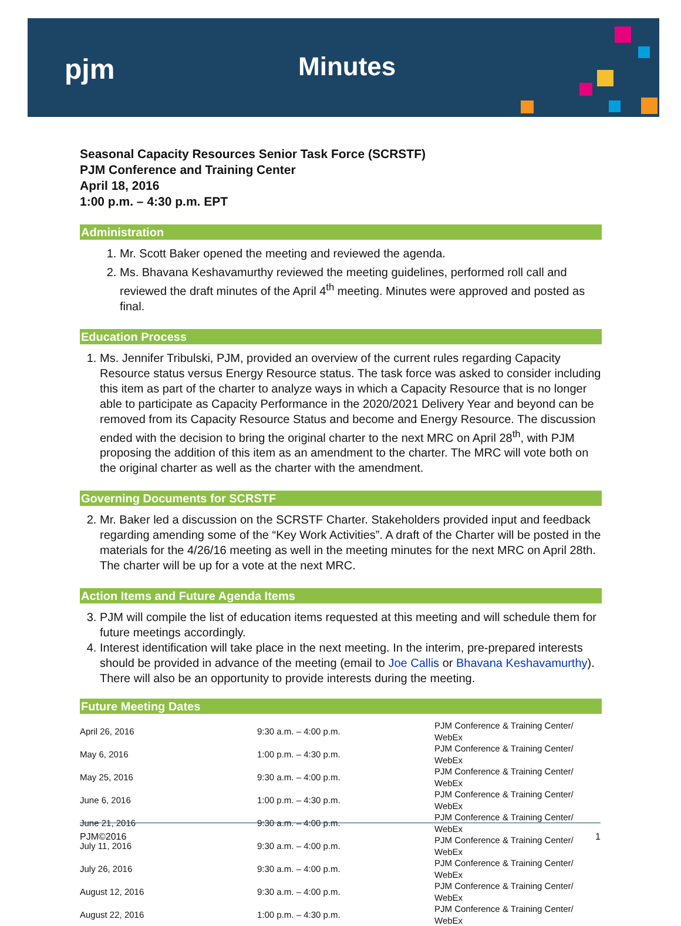pjm Minutes
Seasonal Capacity Resources Senior Task Force (SCRSTF)
PJM Conference and Training Center
April 18, 2016
1:00 p.m. – 4:30 p.m. EPT
Administration
1. Mr. Scott Baker opened the meeting and reviewed the agenda.
2. Ms. Bhavana Keshavamurthy reviewed the meeting guidelines, performed roll call and reviewed the draft minutes of the April 4<sup>th</sup> meeting. Minutes were approved and posted as final.
Education Process
1. Ms. Jennifer Tribulski, PJM, provided an overview of the current rules regarding Capacity Resource status versus Energy Resource status. The task force was asked to consider including this item as part of the charter to analyze ways in which a Capacity Resource that is no longer able to participate as Capacity Performance in the 2020/2021 Delivery Year and beyond can be removed from its Capacity Resource Status and become and Energy Resource. The discussion ended with the decision to bring the original charter to the next MRC on April 28<sup>th</sup>, with PJM proposing the addition of this item as an amendment to the charter. The MRC will vote both on the original charter as well as the charter with the amendment.
Governing Documents for SCRSTF
2. Mr. Baker led a discussion on the SCRSTF Charter. Stakeholders provided input and feedback regarding amending some of the “Key Work Activities”. A draft of the Charter will be posted in the materials for the 4/26/16 meeting as well in the meeting minutes for the next MRC on April 28th. The charter will be up for a vote at the next MRC.
Action Items and Future Agenda Items
3. PJM will compile the list of education items requested at this meeting and will schedule them for future meetings accordingly.
4. Interest identification will take place in the next meeting. In the interim, pre-prepared interests should be provided in advance of the meeting (email to Joe Callis or Bhavana Keshavamurthy). There will also be an opportunity to provide interests during the meeting.
Future Meeting Dates
| April 26, 2016 | 9:30 a.m. – 4:00 p.m. | PJM Conference & Training Center/ WebEx |
| May 6, 2016 | 1:00 p.m. – 4:30 p.m. | PJM Conference & Training Center/ WebEx |
| May 25, 2016 | 9:30 a.m. – 4:00 p.m. | PJM Conference & Training Center/ WebEx |
| June 6, 2016 | 1:00 p.m. – 4:30 p.m. | PJM Conference & Training Center/ WebEx |
| June 21, 2016 | 9:30 a.m. – 4:00 p.m. | PJM Conference & Training Center/ WebEx |
| July 11, 2016 | 9:30 a.m. – 4:00 p.m. | PJM Conference & Training Center/ WebEx |
| July 26, 2016 | 9:30 a.m. – 4:00 p.m. | PJM Conference & Training Center/ WebEx |
| August 12, 2016 | 9:30 a.m. – 4:00 p.m. | PJM Conference & Training Center/ WebEx |
| August 22, 2016 | 1:00 p.m. – 4:30 p.m. | PJM Conference & Training Center/ WebEx |
PJM©2016 1